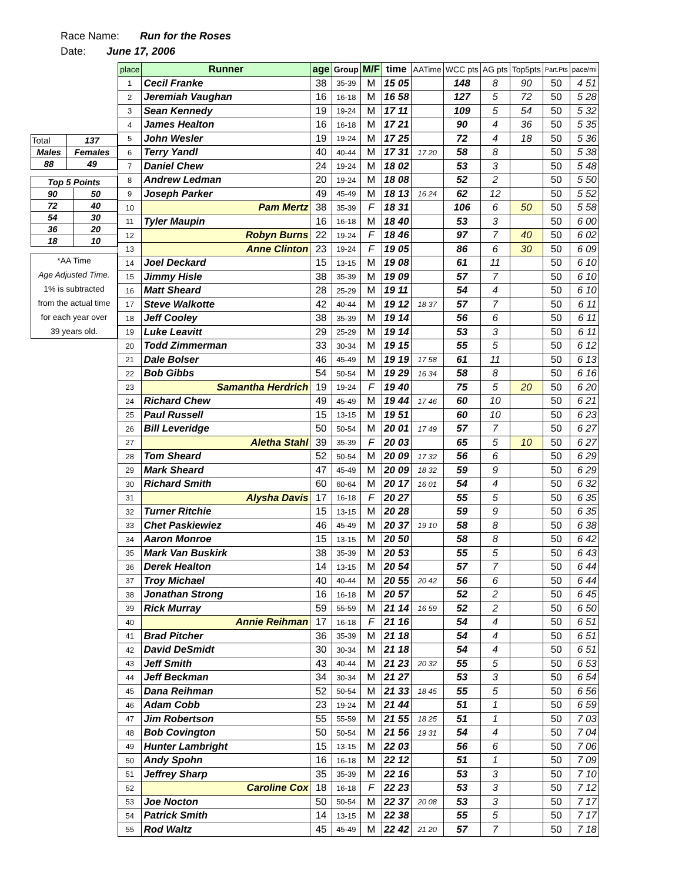Race Name: Run for the Roses
Date: June 17, 2006
| Total | 137 |
| Males | Females |
| 88 | 49 |
| Top 5 Points | |
| 90 | 50 |
| 72 | 40 |
| 54 | 30 |
| 36 | 20 |
| 18 | 10 |
*AA Time
Age Adjusted Time.
1% is subtracted
from the actual time
for each year over
39 years old.
| place | Runner | age | Group | M/F | time | AATime | WCC pts | AG pts | Top5pts | Part.Pts | pace/mi |
| --- | --- | --- | --- | --- | --- | --- | --- | --- | --- | --- | --- |
| 1 | Cecil Franke | 38 | 35-39 | M | 15 05 | | 148 | 8 | 90 | 50 | 4 51 |
| 2 | Jeremiah Vaughan | 16 | 16-18 | M | 16 58 | | 127 | 5 | 72 | 50 | 5 28 |
| 3 | Sean Kennedy | 19 | 19-24 | M | 17 11 | | 109 | 5 | 54 | 50 | 5 32 |
| 4 | James Healton | 16 | 16-18 | M | 17 21 | | 90 | 4 | 36 | 50 | 5 35 |
| 5 | John Wesler | 19 | 19-24 | M | 17 25 | | 72 | 4 | 18 | 50 | 5 36 |
| 6 | Terry Yandl | 40 | 40-44 | M | 17 31 | 17 20 | 58 | 8 | | 50 | 5 38 |
| 7 | Daniel Chew | 24 | 19-24 | M | 18 02 | | 53 | 3 | | 50 | 5 48 |
| 8 | Andrew Ledman | 20 | 19-24 | M | 18 08 | | 52 | 2 | | 50 | 5 50 |
| 9 | Joseph Parker | 49 | 45-49 | M | 18 13 | 16 24 | 62 | 12 | | 50 | 5 52 |
| 10 | Pam Mertz | 38 | 35-39 | F | 18 31 | | 106 | 6 | 50 | 50 | 5 58 |
| 11 | Tyler Maupin | 16 | 16-18 | M | 18 40 | | 53 | 3 | | 50 | 6 00 |
| 12 | Robyn Burns | 22 | 19-24 | F | 18 46 | | 97 | 7 | 40 | 50 | 6 02 |
| 13 | Anne Clinton | 23 | 19-24 | F | 19 05 | | 86 | 6 | 30 | 50 | 6 09 |
| 14 | Joel Deckard | 15 | 13-15 | M | 19 08 | | 61 | 11 | | 50 | 6 10 |
| 15 | Jimmy Hisle | 38 | 35-39 | M | 19 09 | | 57 | 7 | | 50 | 6 10 |
| 16 | Matt Sheard | 28 | 25-29 | M | 19 11 | | 54 | 4 | | 50 | 6 10 |
| 17 | Steve Walkotte | 42 | 40-44 | M | 19 12 | 18 37 | 57 | 7 | | 50 | 6 11 |
| 18 | Jeff Cooley | 38 | 35-39 | M | 19 14 | | 56 | 6 | | 50 | 6 11 |
| 19 | Luke Leavitt | 29 | 25-29 | M | 19 14 | | 53 | 3 | | 50 | 6 11 |
| 20 | Todd Zimmerman | 33 | 30-34 | M | 19 15 | | 55 | 5 | | 50 | 6 12 |
| 21 | Dale Bolser | 46 | 45-49 | M | 19 19 | 17 58 | 61 | 11 | | 50 | 6 13 |
| 22 | Bob Gibbs | 54 | 50-54 | M | 19 29 | 16 34 | 58 | 8 | | 50 | 6 16 |
| 23 | Samantha Herdrich | 19 | 19-24 | F | 19 40 | | 75 | 5 | 20 | 50 | 6 20 |
| 24 | Richard Chew | 49 | 45-49 | M | 19 44 | 17 46 | 60 | 10 | | 50 | 6 21 |
| 25 | Paul Russell | 15 | 13-15 | M | 19 51 | | 60 | 10 | | 50 | 6 23 |
| 26 | Bill Leveridge | 50 | 50-54 | M | 20 01 | 17 49 | 57 | 7 | | 50 | 6 27 |
| 27 | Aletha Stahl | 39 | 35-39 | F | 20 03 | | 65 | 5 | 10 | 50 | 6 27 |
| 28 | Tom Sheard | 52 | 50-54 | M | 20 09 | 17 32 | 56 | 6 | | 50 | 6 29 |
| 29 | Mark Sheard | 47 | 45-49 | M | 20 09 | 18 32 | 59 | 9 | | 50 | 6 29 |
| 30 | Richard Smith | 60 | 60-64 | M | 20 17 | 16 01 | 54 | 4 | | 50 | 6 32 |
| 31 | Alysha Davis | 17 | 16-18 | F | 20 27 | | 55 | 5 | | 50 | 6 35 |
| 32 | Turner Ritchie | 15 | 13-15 | M | 20 28 | | 59 | 9 | | 50 | 6 35 |
| 33 | Chet Paskiewiez | 46 | 45-49 | M | 20 37 | 19 10 | 58 | 8 | | 50 | 6 38 |
| 34 | Aaron Monroe | 15 | 13-15 | M | 20 50 | | 58 | 8 | | 50 | 6 42 |
| 35 | Mark Van Buskirk | 38 | 35-39 | M | 20 53 | | 55 | 5 | | 50 | 6 43 |
| 36 | Derek Healton | 14 | 13-15 | M | 20 54 | | 57 | 7 | | 50 | 6 44 |
| 37 | Troy Michael | 40 | 40-44 | M | 20 55 | 20 42 | 56 | 6 | | 50 | 6 44 |
| 38 | Jonathan Strong | 16 | 16-18 | M | 20 57 | | 52 | 2 | | 50 | 6 45 |
| 39 | Rick Murray | 59 | 55-59 | M | 21 14 | 16 59 | 52 | 2 | | 50 | 6 50 |
| 40 | Annie Reihman | 17 | 16-18 | F | 21 16 | | 54 | 4 | | 50 | 6 51 |
| 41 | Brad Pitcher | 36 | 35-39 | M | 21 18 | | 54 | 4 | | 50 | 6 51 |
| 42 | David DeSmidt | 30 | 30-34 | M | 21 18 | | 54 | 4 | | 50 | 6 51 |
| 43 | Jeff Smith | 43 | 40-44 | M | 21 23 | 20 32 | 55 | 5 | | 50 | 6 53 |
| 44 | Jeff Beckman | 34 | 30-34 | M | 21 27 | | 53 | 3 | | 50 | 6 54 |
| 45 | Dana Reihman | 52 | 50-54 | M | 21 33 | 18 45 | 55 | 5 | | 50 | 6 56 |
| 46 | Adam Cobb | 23 | 19-24 | M | 21 44 | | 51 | 1 | | 50 | 6 59 |
| 47 | Jim Robertson | 55 | 55-59 | M | 21 55 | 18 25 | 51 | 1 | | 50 | 7 03 |
| 48 | Bob Covington | 50 | 50-54 | M | 21 56 | 19 31 | 54 | 4 | | 50 | 7 04 |
| 49 | Hunter Lambright | 15 | 13-15 | M | 22 03 | | 56 | 6 | | 50 | 7 06 |
| 50 | Andy Spohn | 16 | 16-18 | M | 22 12 | | 51 | 1 | | 50 | 7 09 |
| 51 | Jeffrey Sharp | 35 | 35-39 | M | 22 16 | | 53 | 3 | | 50 | 7 10 |
| 52 | Caroline Cox | 18 | 16-18 | F | 22 23 | | 53 | 3 | | 50 | 7 12 |
| 53 | Joe Nocton | 50 | 50-54 | M | 22 37 | 20 08 | 53 | 3 | | 50 | 7 17 |
| 54 | Patrick Smith | 14 | 13-15 | M | 22 38 | | 55 | 5 | | 50 | 7 17 |
| 55 | Rod Waltz | 45 | 45-49 | M | 22 42 | 21 20 | 57 | 7 | | 50 | 7 18 |